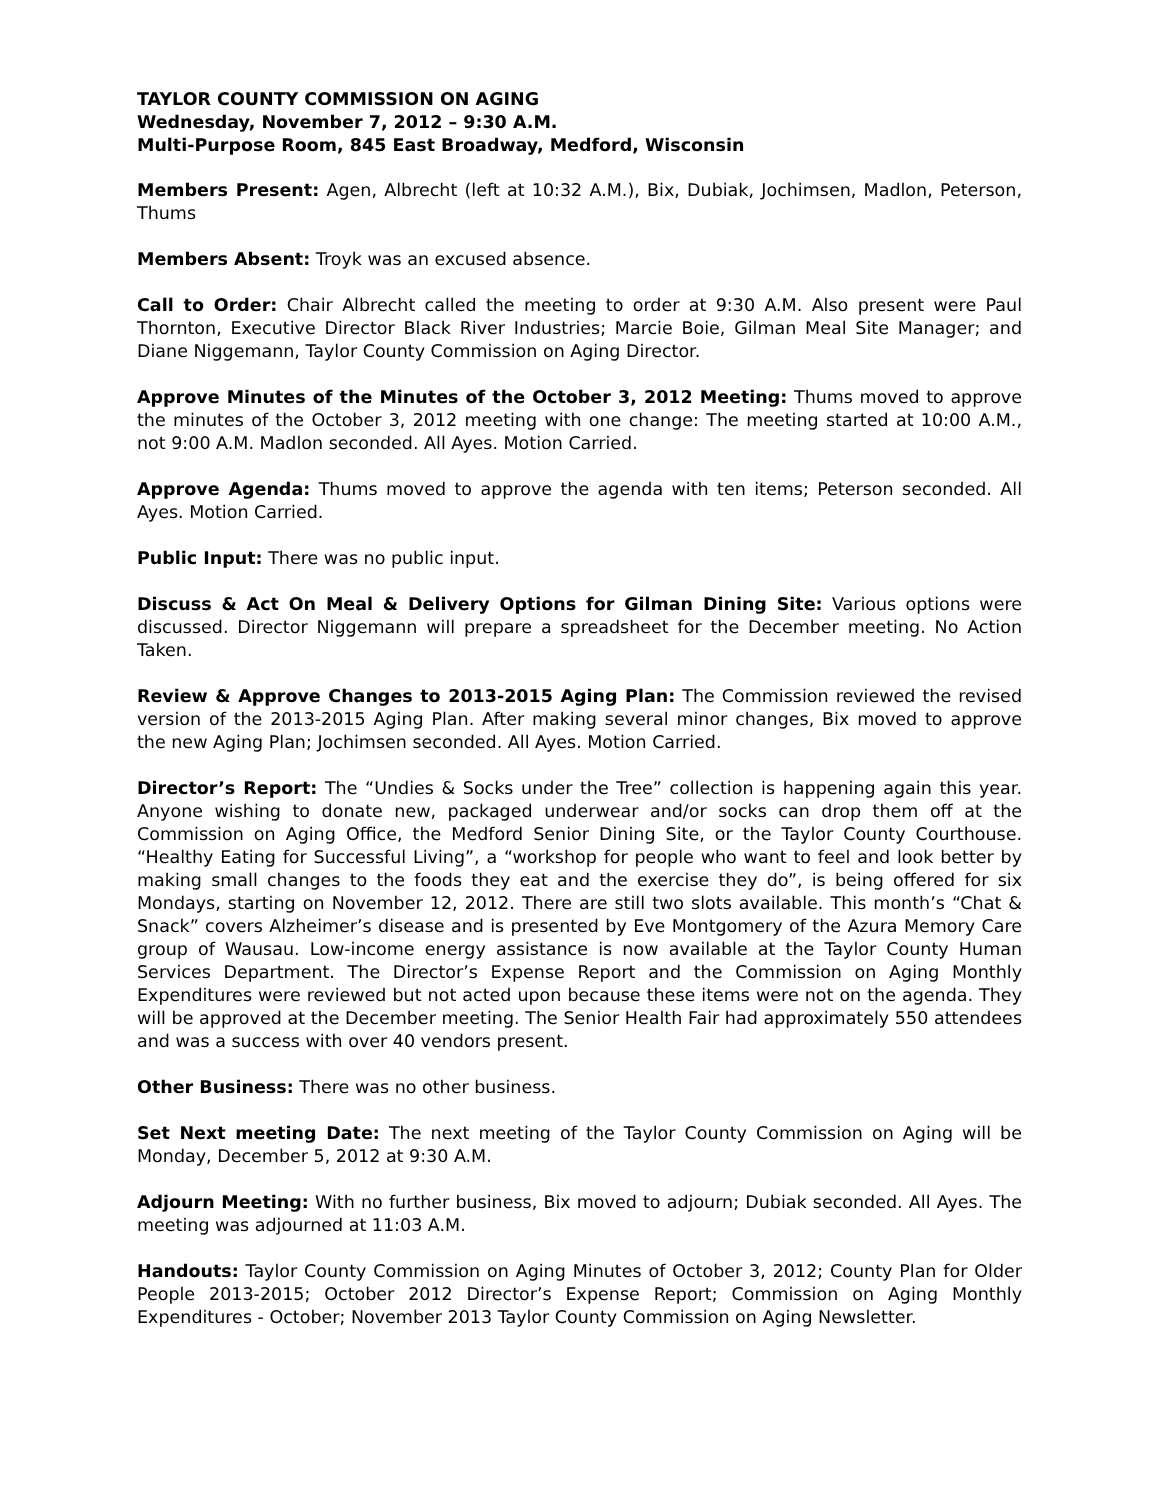TAYLOR COUNTY COMMISSION ON AGING
Wednesday, November 7, 2012 – 9:30 A.M.
Multi-Purpose Room, 845 East Broadway, Medford, Wisconsin
Members Present: Agen, Albrecht (left at 10:32 A.M.), Bix, Dubiak, Jochimsen, Madlon, Peterson, Thums
Members Absent: Troyk was an excused absence.
Call to Order: Chair Albrecht called the meeting to order at 9:30 A.M. Also present were Paul Thornton, Executive Director Black River Industries; Marcie Boie, Gilman Meal Site Manager; and Diane Niggemann, Taylor County Commission on Aging Director.
Approve Minutes of the Minutes of the October 3, 2012 Meeting: Thums moved to approve the minutes of the October 3, 2012 meeting with one change: The meeting started at 10:00 A.M., not 9:00 A.M. Madlon seconded. All Ayes. Motion Carried.
Approve Agenda: Thums moved to approve the agenda with ten items; Peterson seconded. All Ayes. Motion Carried.
Public Input: There was no public input.
Discuss & Act On Meal & Delivery Options for Gilman Dining Site: Various options were discussed. Director Niggemann will prepare a spreadsheet for the December meeting. No Action Taken.
Review & Approve Changes to 2013-2015 Aging Plan: The Commission reviewed the revised version of the 2013-2015 Aging Plan. After making several minor changes, Bix moved to approve the new Aging Plan; Jochimsen seconded. All Ayes. Motion Carried.
Director’s Report: The “Undies & Socks under the Tree” collection is happening again this year. Anyone wishing to donate new, packaged underwear and/or socks can drop them off at the Commission on Aging Office, the Medford Senior Dining Site, or the Taylor County Courthouse. “Healthy Eating for Successful Living”, a “workshop for people who want to feel and look better by making small changes to the foods they eat and the exercise they do”, is being offered for six Mondays, starting on November 12, 2012. There are still two slots available. This month’s “Chat & Snack” covers Alzheimer’s disease and is presented by Eve Montgomery of the Azura Memory Care group of Wausau. Low-income energy assistance is now available at the Taylor County Human Services Department. The Director’s Expense Report and the Commission on Aging Monthly Expenditures were reviewed but not acted upon because these items were not on the agenda. They will be approved at the December meeting. The Senior Health Fair had approximately 550 attendees and was a success with over 40 vendors present.
Other Business: There was no other business.
Set Next meeting Date: The next meeting of the Taylor County Commission on Aging will be Monday, December 5, 2012 at 9:30 A.M.
Adjourn Meeting: With no further business, Bix moved to adjourn; Dubiak seconded. All Ayes. The meeting was adjourned at 11:03 A.M.
Handouts: Taylor County Commission on Aging Minutes of October 3, 2012; County Plan for Older People 2013-2015; October 2012 Director’s Expense Report; Commission on Aging Monthly Expenditures - October; November 2013 Taylor County Commission on Aging Newsletter.